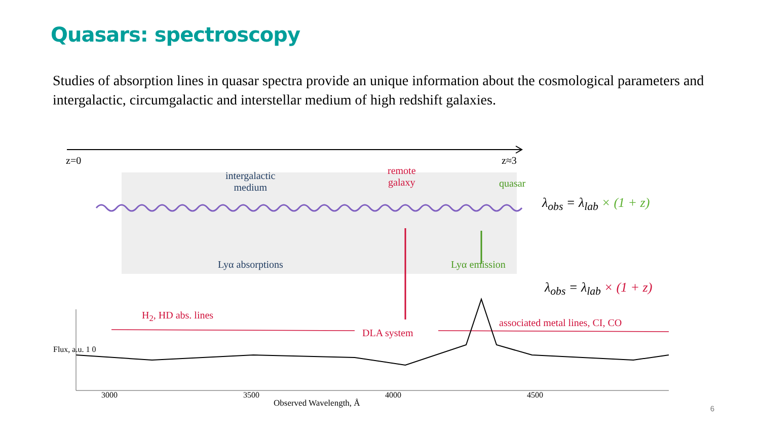Quasars: spectroscopy
Studies of absorption lines in quasar spectra provide an unique information about the cosmological parameters and intergalactic, circumgalactic and interstellar medium of high redshift galaxies.
z=0 z≈3
intergalactic
medium
remote
galaxy quasar
Lyα absorptions Lyα emission
H<sub>2</sub>, HD abs. lines
DLA system
associated metal lines, CI, CO
Flux, a.u. 1 0
3000 3500 4000 4500
Observed Wavelength, Å
λ<sub>obs</sub> = λ<sub>lab</sub> × (1 + z)
λ<sub>obs</sub> = λ<sub>lab</sub> × (1 + z)
6